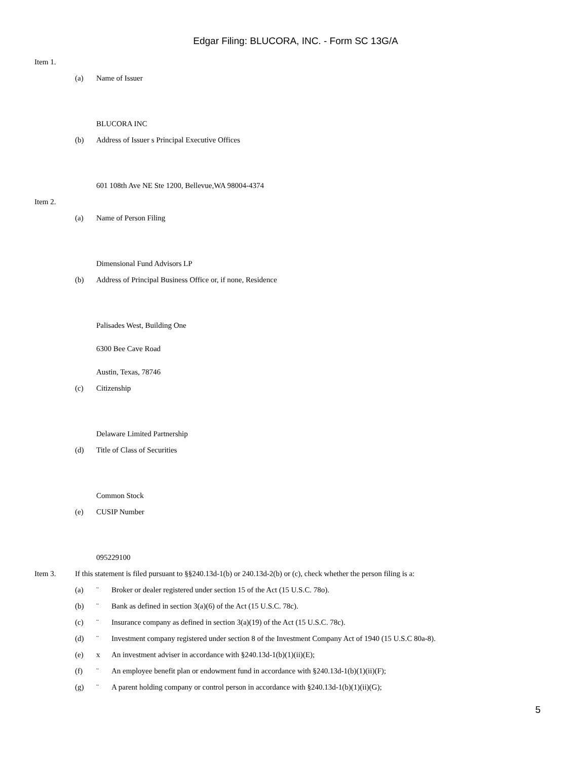Edgar Filing: BLUCORA, INC. - Form SC 13G/A
Item 1.
(a) Name of Issuer
BLUCORA INC
(b) Address of Issuer s Principal Executive Offices
601 108th Ave NE Ste 1200, Bellevue,WA 98004-4374
Item 2.
(a) Name of Person Filing
Dimensional Fund Advisors LP
(b) Address of Principal Business Office or, if none, Residence
Palisades West, Building One
6300 Bee Cave Road
Austin, Texas, 78746
(c) Citizenship
Delaware Limited Partnership
(d) Title of Class of Securities
Common Stock
(e) CUSIP Number
095229100
Item 3. If this statement is filed pursuant to §§240.13d-1(b) or 240.13d-2(b) or (c), check whether the person filing is a:
(a) ¨ Broker or dealer registered under section 15 of the Act (15 U.S.C. 78o).
(b) ¨ Bank as defined in section 3(a)(6) of the Act (15 U.S.C. 78c).
(c) ¨ Insurance company as defined in section 3(a)(19) of the Act (15 U.S.C. 78c).
(d) ¨ Investment company registered under section 8 of the Investment Company Act of 1940 (15 U.S.C 80a-8).
(e) x An investment adviser in accordance with §240.13d-1(b)(1)(ii)(E);
(f) ¨ An employee benefit plan or endowment fund in accordance with §240.13d-1(b)(1)(ii)(F);
(g) ¨ A parent holding company or control person in accordance with §240.13d-1(b)(1)(ii)(G);
5